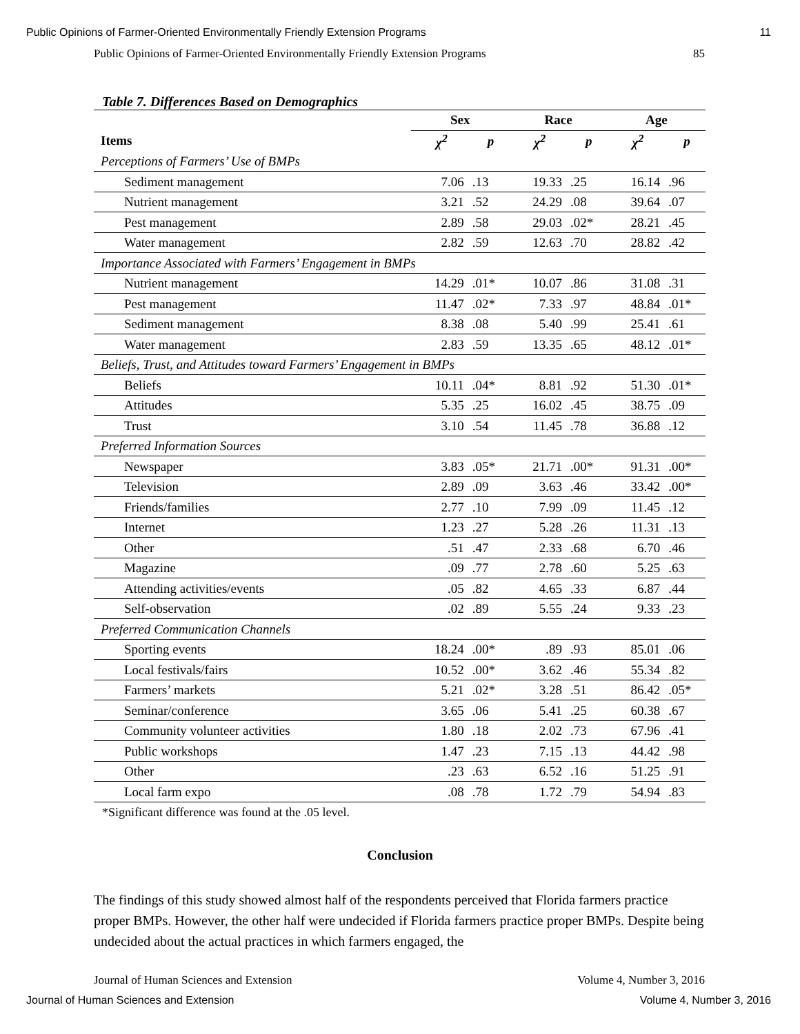Public Opinions of Farmer-Oriented Environmentally Friendly Extension Programs 11
Public Opinions of Farmer-Oriented Environmentally Friendly Extension Programs 85
Table 7. Differences Based on Demographics
| | Sex | | Race | | Age | |
| --- | --- | --- | --- | --- | --- | --- |
| Items | χ<sup>2</sup> | p | χ<sup>2</sup> | p | χ<sup>2</sup> | p |
| Perceptions of Farmers’ Use of BMPs | | | | | | |
| Sediment management | 7.06 | .13 | 19.33 | .25 | 16.14 | .96 |
| Nutrient management | 3.21 | .52 | 24.29 | .08 | 39.64 | .07 |
| Pest management | 2.89 | .58 | 29.03 | .02* | 28.21 | .45 |
| Water management | 2.82 | .59 | 12.63 | .70 | 28.82 | .42 |
| Importance Associated with Farmers’ Engagement in BMPs | | | | | | |
| Nutrient management | 14.29 | .01* | 10.07 | .86 | 31.08 | .31 |
| Pest management | 11.47 | .02* | 7.33 | .97 | 48.84 | .01* |
| Sediment management | 8.38 | .08 | 5.40 | .99 | 25.41 | .61 |
| Water management | 2.83 | .59 | 13.35 | .65 | 48.12 | .01* |
| Beliefs, Trust, and Attitudes toward Farmers’ Engagement in BMPs | | | | | | |
| Beliefs | 10.11 | .04* | 8.81 | .92 | 51.30 | .01* |
| Attitudes | 5.35 | .25 | 16.02 | .45 | 38.75 | .09 |
| Trust | 3.10 | .54 | 11.45 | .78 | 36.88 | .12 |
| Preferred Information Sources | | | | | | |
| Newspaper | 3.83 | .05* | 21.71 | .00* | 91.31 | .00* |
| Television | 2.89 | .09 | 3.63 | .46 | 33.42 | .00* |
| Friends/families | 2.77 | .10 | 7.99 | .09 | 11.45 | .12 |
| Internet | 1.23 | .27 | 5.28 | .26 | 11.31 | .13 |
| Other | .51 | .47 | 2.33 | .68 | 6.70 | .46 |
| Magazine | .09 | .77 | 2.78 | .60 | 5.25 | .63 |
| Attending activities/events | .05 | .82 | 4.65 | .33 | 6.87 | .44 |
| Self-observation | .02 | .89 | 5.55 | .24 | 9.33 | .23 |
| Preferred Communication Channels | | | | | | |
| Sporting events | 18.24 | .00* | .89 | .93 | 85.01 | .06 |
| Local festivals/fairs | 10.52 | .00* | 3.62 | .46 | 55.34 | .82 |
| Farmers’ markets | 5.21 | .02* | 3.28 | .51 | 86.42 | .05* |
| Seminar/conference | 3.65 | .06 | 5.41 | .25 | 60.38 | .67 |
| Community volunteer activities | 1.80 | .18 | 2.02 | .73 | 67.96 | .41 |
| Public workshops | 1.47 | .23 | 7.15 | .13 | 44.42 | .98 |
| Other | .23 | .63 | 6.52 | .16 | 51.25 | .91 |
| Local farm expo | .08 | .78 | 1.72 | .79 | 54.94 | .83 |
*Significant difference was found at the .05 level.
Conclusion
The findings of this study showed almost half of the respondents perceived that Florida farmers practice proper BMPs. However, the other half were undecided if Florida farmers practice proper BMPs. Despite being undecided about the actual practices in which farmers engaged, the
Journal of Human Sciences and Extension Volume 4, Number 3, 2016
Journal of Human Sciences and Extension Volume 4, Number 3, 2016